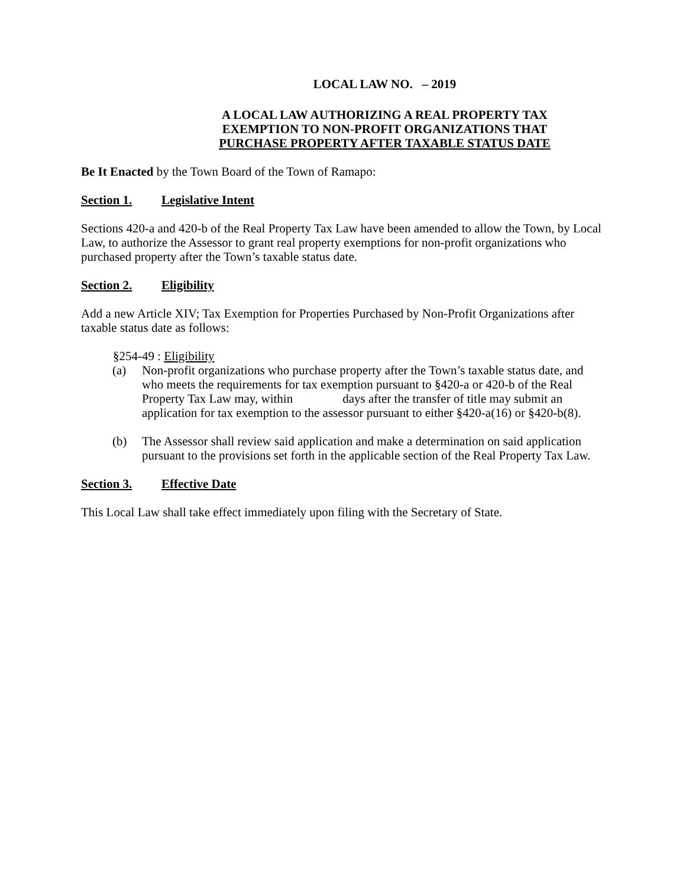LOCAL LAW NO. – 2019
A LOCAL LAW AUTHORIZING A REAL PROPERTY TAX
EXEMPTION TO NON-PROFIT ORGANIZATIONS THAT
PURCHASE PROPERTY AFTER TAXABLE STATUS DATE
Be It Enacted by the Town Board of the Town of Ramapo:
Section 1. Legislative Intent
Sections 420-a and 420-b of the Real Property Tax Law have been amended to allow the Town, by Local Law, to authorize the Assessor to grant real property exemptions for non-profit organizations who purchased property after the Town’s taxable status date.
Section 2. Eligibility
Add a new Article XIV; Tax Exemption for Properties Purchased by Non-Profit Organizations after taxable status date as follows:
§254-49 : Eligibility
(a) Non-profit organizations who purchase property after the Town’s taxable status date, and who meets the requirements for tax exemption pursuant to §420-a or 420-b of the Real Property Tax Law may, within days after the transfer of title may submit an application for tax exemption to the assessor pursuant to either §420-a(16) or §420-b(8).
(b) The Assessor shall review said application and make a determination on said application pursuant to the provisions set forth in the applicable section of the Real Property Tax Law.
Section 3. Effective Date
This Local Law shall take effect immediately upon filing with the Secretary of State.